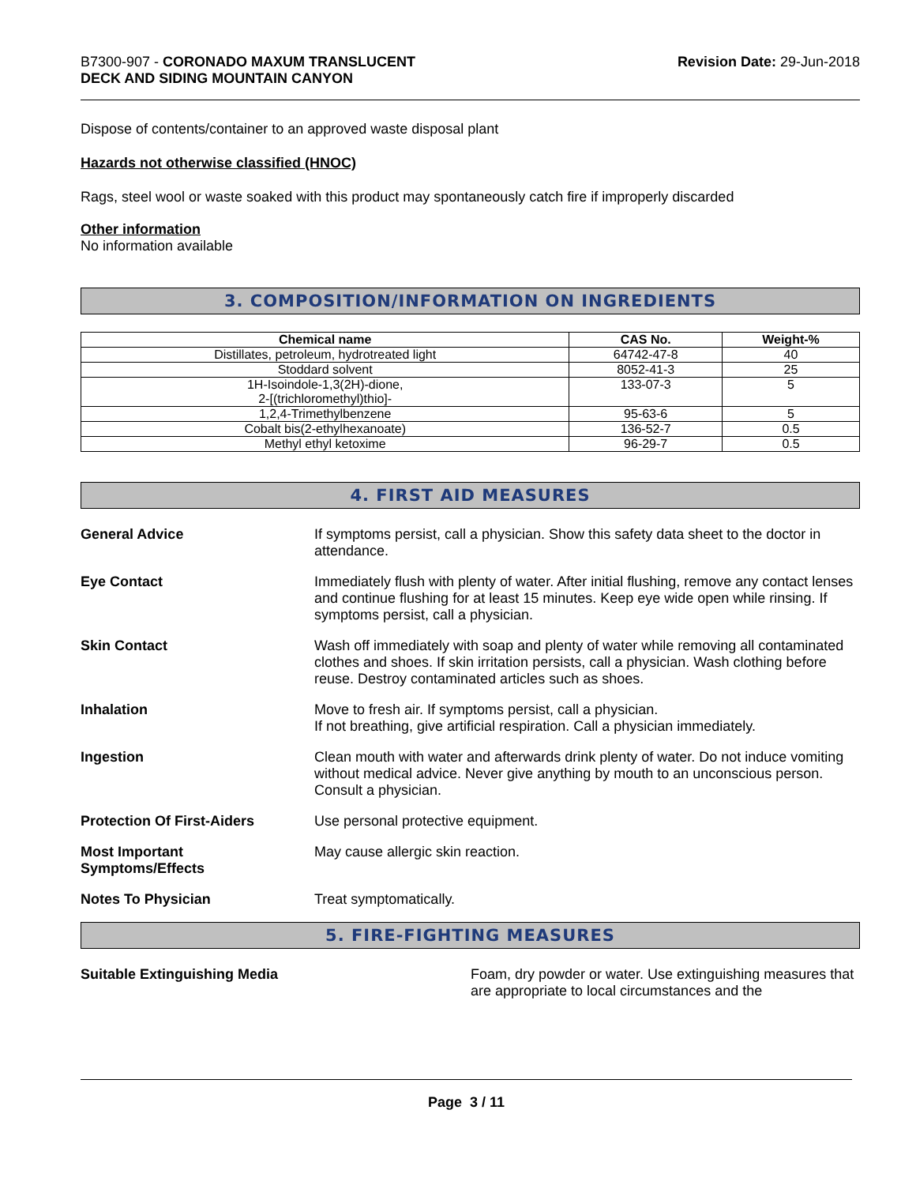B7300-907 - CORONADO MAXUM TRANSLUCENT
DECK AND SIDING MOUNTAIN CANYON
Revision Date: 29-Jun-2018
Dispose of contents/container to an approved waste disposal plant
Hazards not otherwise classified (HNOC)
Rags, steel wool or waste soaked with this product may spontaneously catch fire if improperly discarded
Other information
No information available
3. COMPOSITION/INFORMATION ON INGREDIENTS
| Chemical name | CAS No. | Weight-% |
| --- | --- | --- |
| Distillates, petroleum, hydrotreated light | 64742-47-8 | 40 |
| Stoddard solvent | 8052-41-3 | 25 |
| 1H-Isoindole-1,3(2H)-dione, 2-[(trichloromethyl)thio]- | 133-07-3 | 5 |
| 1,2,4-Trimethylbenzene | 95-63-6 | 5 |
| Cobalt bis(2-ethylhexanoate) | 136-52-7 | 0.5 |
| Methyl ethyl ketoxime | 96-29-7 | 0.5 |
4. FIRST AID MEASURES
General Advice If symptoms persist, call a physician. Show this safety data sheet to the doctor in attendance.
Eye Contact Immediately flush with plenty of water. After initial flushing, remove any contact lenses and continue flushing for at least 15 minutes. Keep eye wide open while rinsing. If symptoms persist, call a physician.
Skin Contact Wash off immediately with soap and plenty of water while removing all contaminated clothes and shoes. If skin irritation persists, call a physician. Wash clothing before reuse. Destroy contaminated articles such as shoes.
Inhalation Move to fresh air. If symptoms persist, call a physician.
If not breathing, give artificial respiration. Call a physician immediately.
Ingestion Clean mouth with water and afterwards drink plenty of water. Do not induce vomiting without medical advice. Never give anything by mouth to an unconscious person. Consult a physician.
Protection Of First-Aiders Use personal protective equipment.
Most Important
Symptoms/Effects
May cause allergic skin reaction.
Notes To Physician Treat symptomatically.
5. FIRE-FIGHTING MEASURES
Suitable Extinguishing Media Foam, dry powder or water. Use extinguishing measures that are appropriate to local circumstances and the
Page 3 / 11